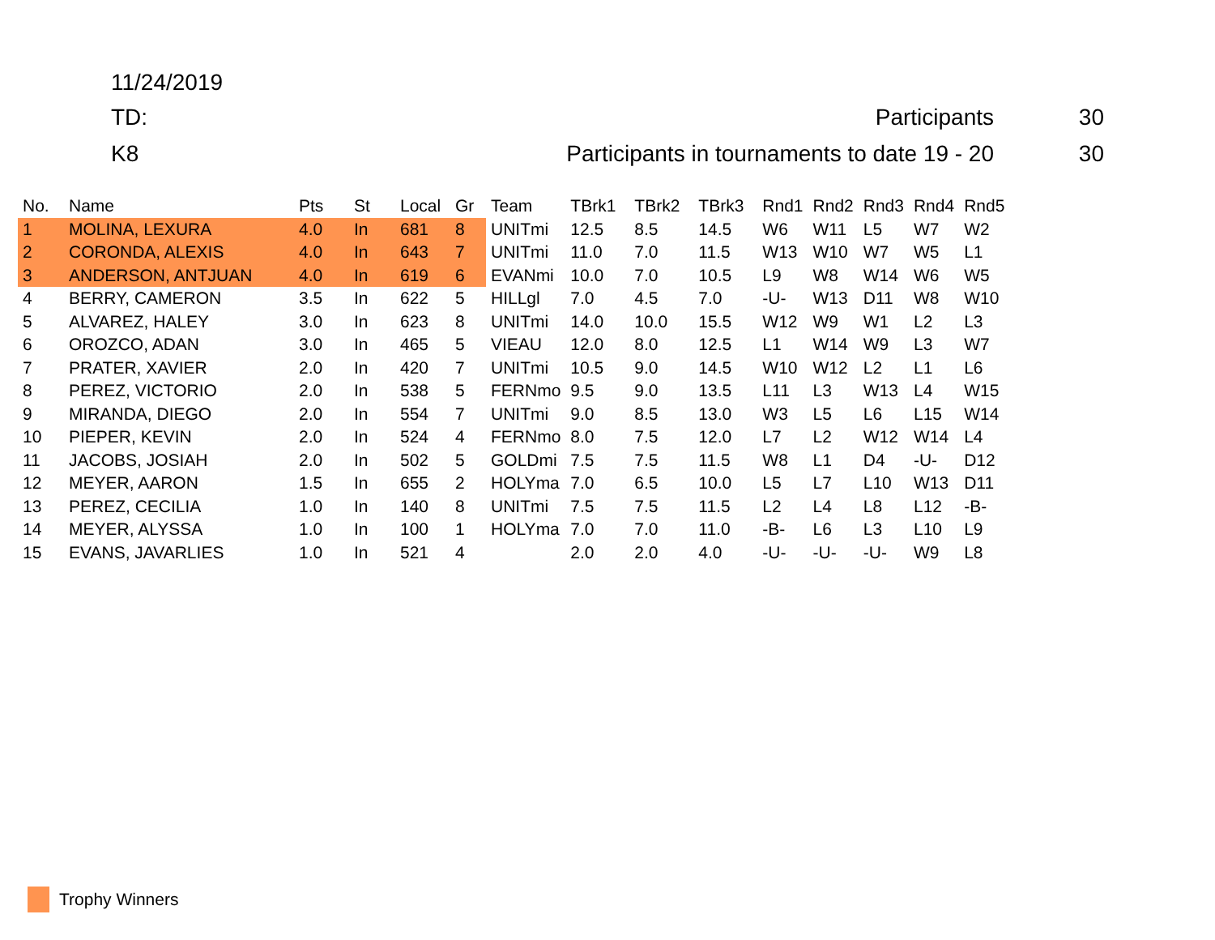11/24/2019
TD: Participants 30
K8 Participants in tournaments to date 19 - 20 30
| No. | Name | Pts | St | Local | Gr | Team | TBrk1 | TBrk2 | TBrk3 | Rnd1 | Rnd2 | Rnd3 | Rnd4 | Rnd5 |
| --- | --- | --- | --- | --- | --- | --- | --- | --- | --- | --- | --- | --- | --- | --- |
| 1 | MOLINA, LEXURA | 4.0 | In | 681 | 8 | UNITmi | 12.5 | 8.5 | 14.5 | W6 | W11 | L5 | W7 | W2 |
| 2 | CORONDA, ALEXIS | 4.0 | In | 643 | 7 | UNITmi | 11.0 | 7.0 | 11.5 | W13 | W10 | W7 | W5 | L1 |
| 3 | ANDERSON, ANTJUAN | 4.0 | In | 619 | 6 | EVANmi | 10.0 | 7.0 | 10.5 | L9 | W8 | W14 | W6 | W5 |
| 4 | BERRY, CAMERON | 3.5 | In | 622 | 5 | HILLgl | 7.0 | 4.5 | 7.0 | -U- | W13 | D11 | W8 | W10 |
| 5 | ALVAREZ, HALEY | 3.0 | In | 623 | 8 | UNITmi | 14.0 | 10.0 | 15.5 | W12 | W9 | W1 | L2 | L3 |
| 6 | OROZCO, ADAN | 3.0 | In | 465 | 5 | VIEAU | 12.0 | 8.0 | 12.5 | L1 | W14 | W9 | L3 | W7 |
| 7 | PRATER, XAVIER | 2.0 | In | 420 | 7 | UNITmi | 10.5 | 9.0 | 14.5 | W10 | W12 | L2 | L1 | L6 |
| 8 | PEREZ, VICTORIO | 2.0 | In | 538 | 5 | FERNmo | 9.5 | 9.0 | 13.5 | L11 | L3 | W13 | L4 | W15 |
| 9 | MIRANDA, DIEGO | 2.0 | In | 554 | 7 | UNITmi | 9.0 | 8.5 | 13.0 | W3 | L5 | L6 | L15 | W14 |
| 10 | PIEPER, KEVIN | 2.0 | In | 524 | 4 | FERNmo | 8.0 | 7.5 | 12.0 | L7 | L2 | W12 | W14 | L4 |
| 11 | JACOBS, JOSIAH | 2.0 | In | 502 | 5 | GOLDmi | 7.5 | 7.5 | 11.5 | W8 | L1 | D4 | -U- | D12 |
| 12 | MEYER, AARON | 1.5 | In | 655 | 2 | HOLYma | 7.0 | 6.5 | 10.0 | L5 | L7 | L10 | W13 | D11 |
| 13 | PEREZ, CECILIA | 1.0 | In | 140 | 8 | UNITmi | 7.5 | 7.5 | 11.5 | L2 | L4 | L8 | L12 | -B- |
| 14 | MEYER, ALYSSA | 1.0 | In | 100 | 1 | HOLYma | 7.0 | 7.0 | 11.0 | -B- | L6 | L3 | L10 | L9 |
| 15 | EVANS, JAVARLIES | 1.0 | In | 521 | 4 | | 2.0 | 2.0 | 4.0 | -U- | -U- | -U- | W9 | L8 |
Trophy Winners